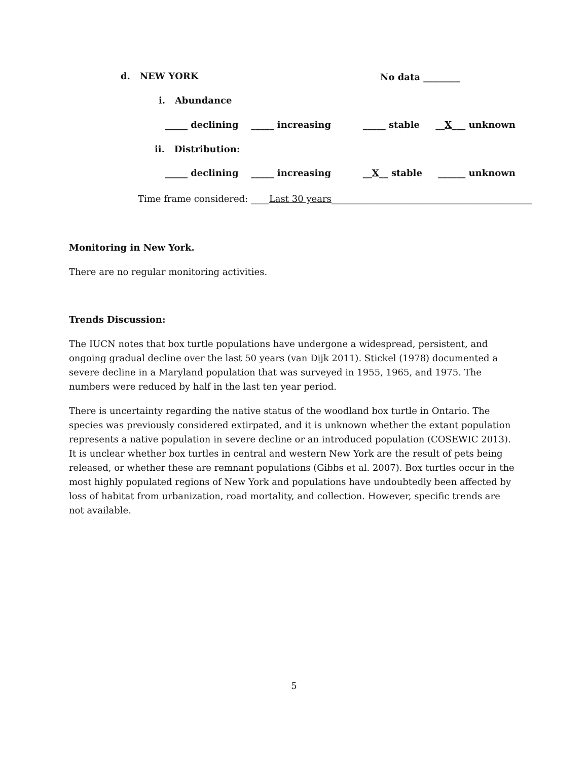d. NEW YORK
No data ________
i. Abundance
_____ declining _____ increasing _____ stable __X___ unknown
ii. Distribution:
_____ declining _____ increasing __X__ stable ______ unknown
Time frame considered: ____Last 30 years____________________________________________
Monitoring in New York.
There are no regular monitoring activities.
Trends Discussion:
The IUCN notes that box turtle populations have undergone a widespread, persistent, and ongoing gradual decline over the last 50 years (van Dijk 2011). Stickel (1978) documented a severe decline in a Maryland population that was surveyed in 1955, 1965, and 1975. The numbers were reduced by half in the last ten year period.
There is uncertainty regarding the native status of the woodland box turtle in Ontario. The species was previously considered extirpated, and it is unknown whether the extant population represents a native population in severe decline or an introduced population (COSEWIC 2013). It is unclear whether box turtles in central and western New York are the result of pets being released, or whether these are remnant populations (Gibbs et al. 2007). Box turtles occur in the most highly populated regions of New York and populations have undoubtedly been affected by loss of habitat from urbanization, road mortality, and collection. However, specific trends are not available.
5